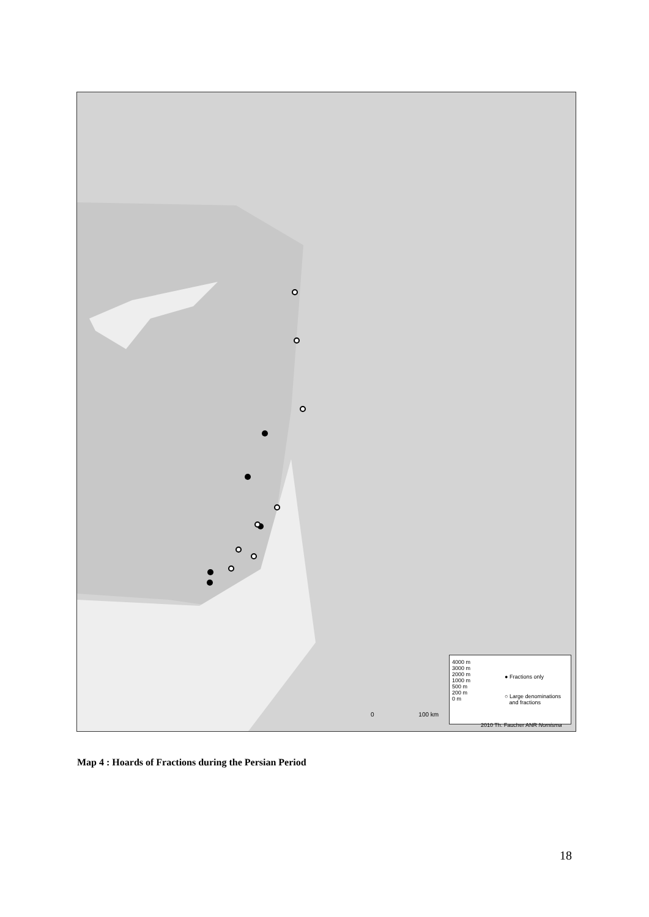0 100 km
4000 m
3000 m
2000 m
1000 m
500 m
200 m
0 m
● Fractions only
○ Large denominations
and fractions
2010 Th. Faucher ANR Nomisma
Map 4 : Hoards of Fractions during the Persian Period
18